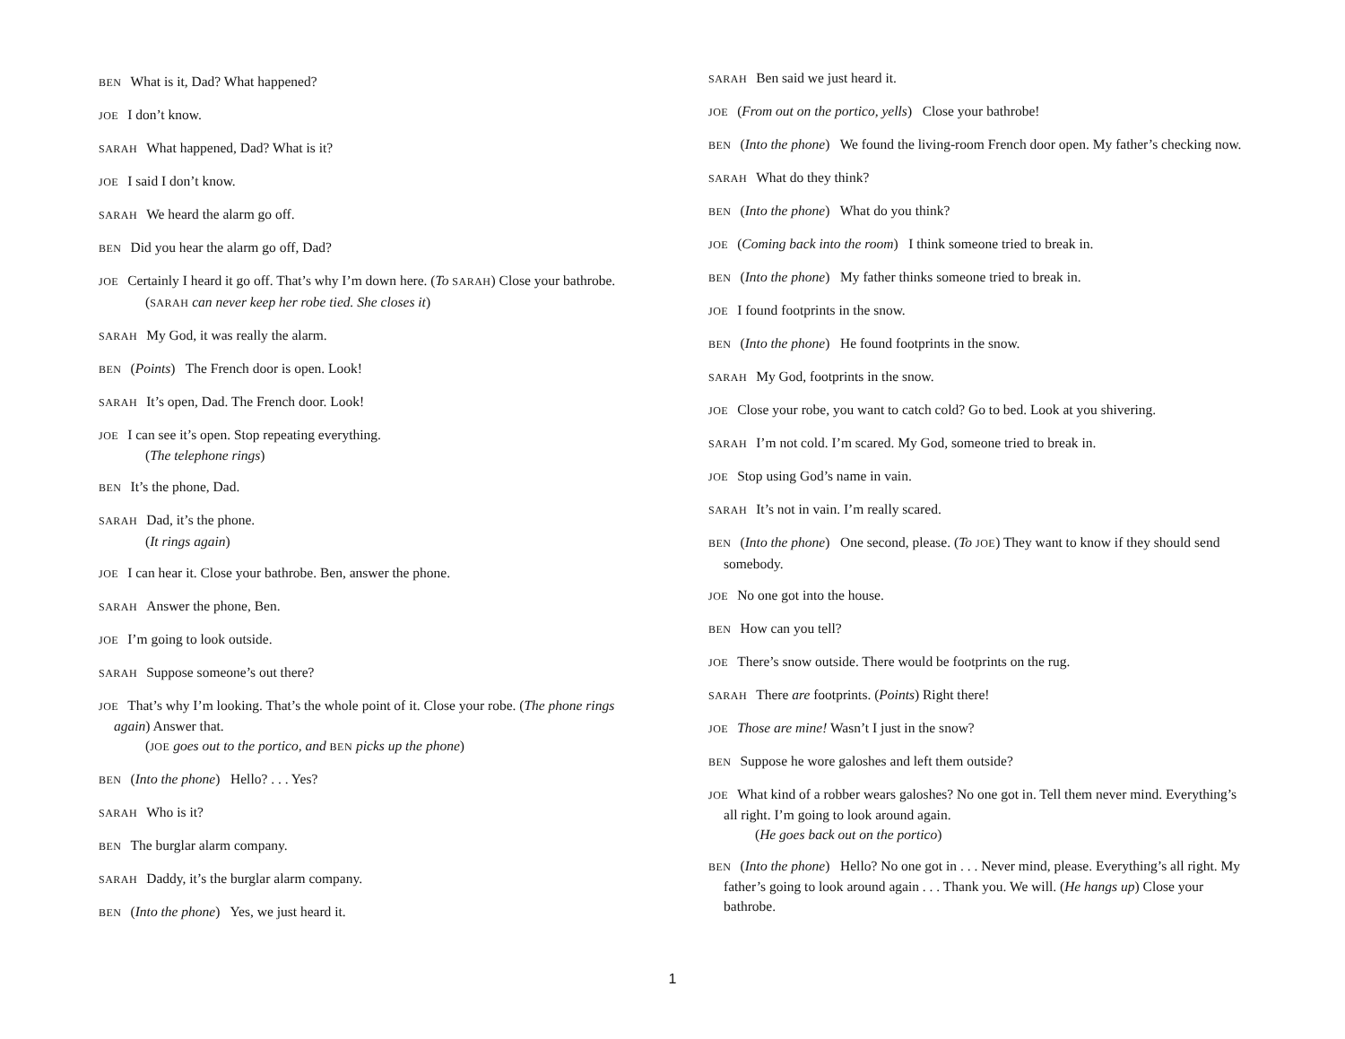BEN What is it, Dad? What happened?
JOE I don’t know.
SARAH What happened, Dad? What is it?
JOE I said I don’t know.
SARAH We heard the alarm go off.
BEN Did you hear the alarm go off, Dad?
JOE Certainly I heard it go off. That’s why I’m down here. (To SARAH) Close your bathrobe.
(SARAH can never keep her robe tied. She closes it)
SARAH My God, it was really the alarm.
BEN (Points) The French door is open. Look!
SARAH It’s open, Dad. The French door. Look!
JOE I can see it’s open. Stop repeating everything.
(The telephone rings)
BEN It’s the phone, Dad.
SARAH Dad, it’s the phone.
(It rings again)
JOE I can hear it. Close your bathrobe. Ben, answer the phone.
SARAH Answer the phone, Ben.
JOE I’m going to look outside.
SARAH Suppose someone’s out there?
JOE That’s why I’m looking. That’s the whole point of it. Close your robe. (The phone rings again) Answer that.
(JOE goes out to the portico, and BEN picks up the phone)
BEN (Into the phone) Hello? . . . Yes?
SARAH Who is it?
BEN The burglar alarm company.
SARAH Daddy, it’s the burglar alarm company.
BEN (Into the phone) Yes, we just heard it.
SARAH Ben said we just heard it.
JOE (From out on the portico, yells) Close your bathrobe!
BEN (Into the phone) We found the living-room French door open. My father’s checking now.
SARAH What do they think?
BEN (Into the phone) What do you think?
JOE (Coming back into the room) I think someone tried to break in.
BEN (Into the phone) My father thinks someone tried to break in.
JOE I found footprints in the snow.
BEN (Into the phone) He found footprints in the snow.
SARAH My God, footprints in the snow.
JOE Close your robe, you want to catch cold? Go to bed. Look at you shivering.
SARAH I’m not cold. I’m scared. My God, someone tried to break in.
JOE Stop using God’s name in vain.
SARAH It’s not in vain. I’m really scared.
BEN (Into the phone) One second, please. (To JOE) They want to know if they should send somebody.
JOE No one got into the house.
BEN How can you tell?
JOE There’s snow outside. There would be footprints on the rug.
SARAH There are footprints. (Points) Right there!
JOE Those are mine! Wasn’t I just in the snow?
BEN Suppose he wore galoshes and left them outside?
JOE What kind of a robber wears galoshes? No one got in. Tell them never mind. Everything’s all right. I’m going to look around again.
(He goes back out on the portico)
BEN (Into the phone) Hello? No one got in . . . Never mind, please. Everything’s all right. My father’s going to look around again . . . Thank you. We will. (He hangs up) Close your bathrobe.
1